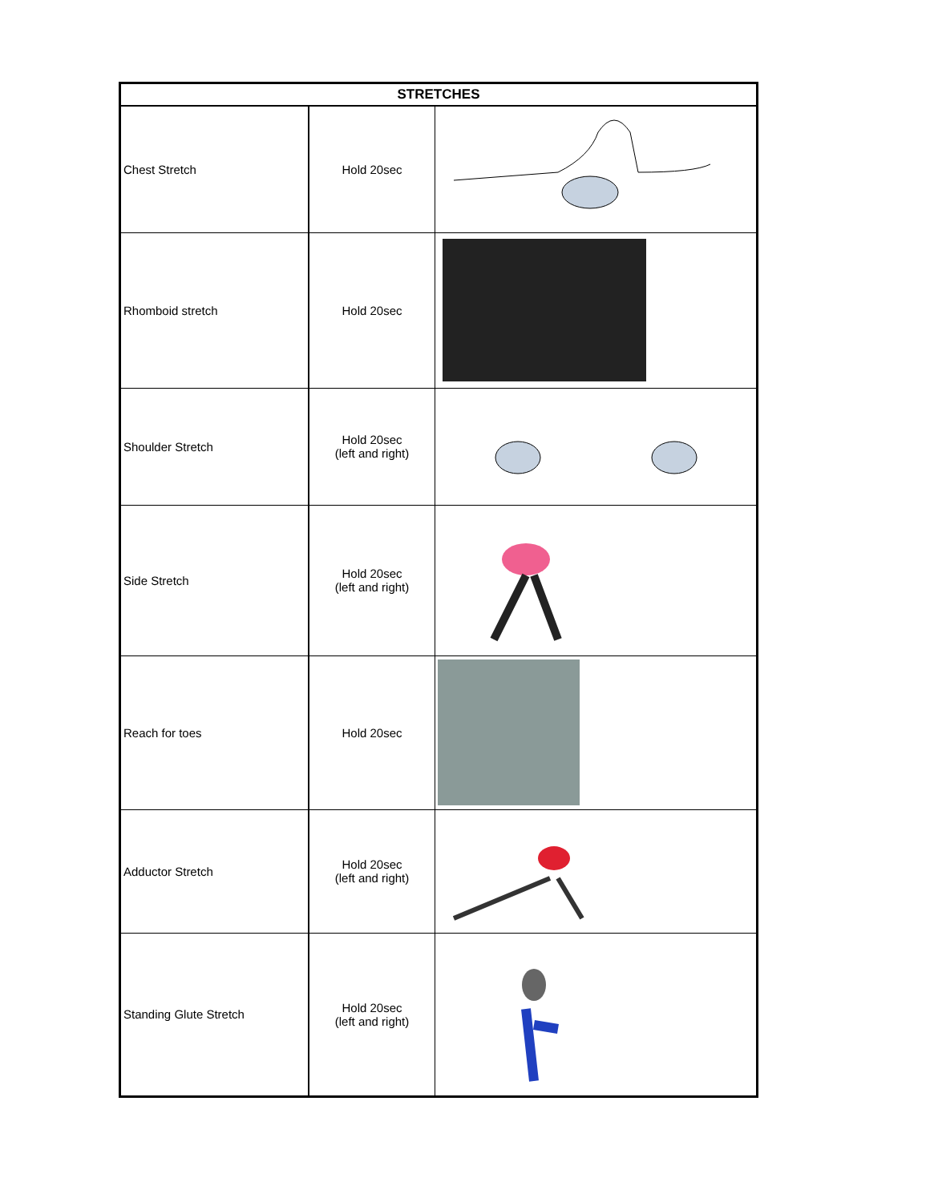| STRETCHES | | |
| --- | --- | --- |
| Chest Stretch | Hold 20sec | |
| Rhomboid stretch | Hold 20sec | |
| Shoulder Stretch | Hold 20sec (left and right) | |
| Side Stretch | Hold 20sec (left and right) | |
| Reach for toes | Hold 20sec | |
| Adductor Stretch | Hold 20sec (left and right) | |
| Standing Glute Stretch | Hold 20sec (left and right) | |